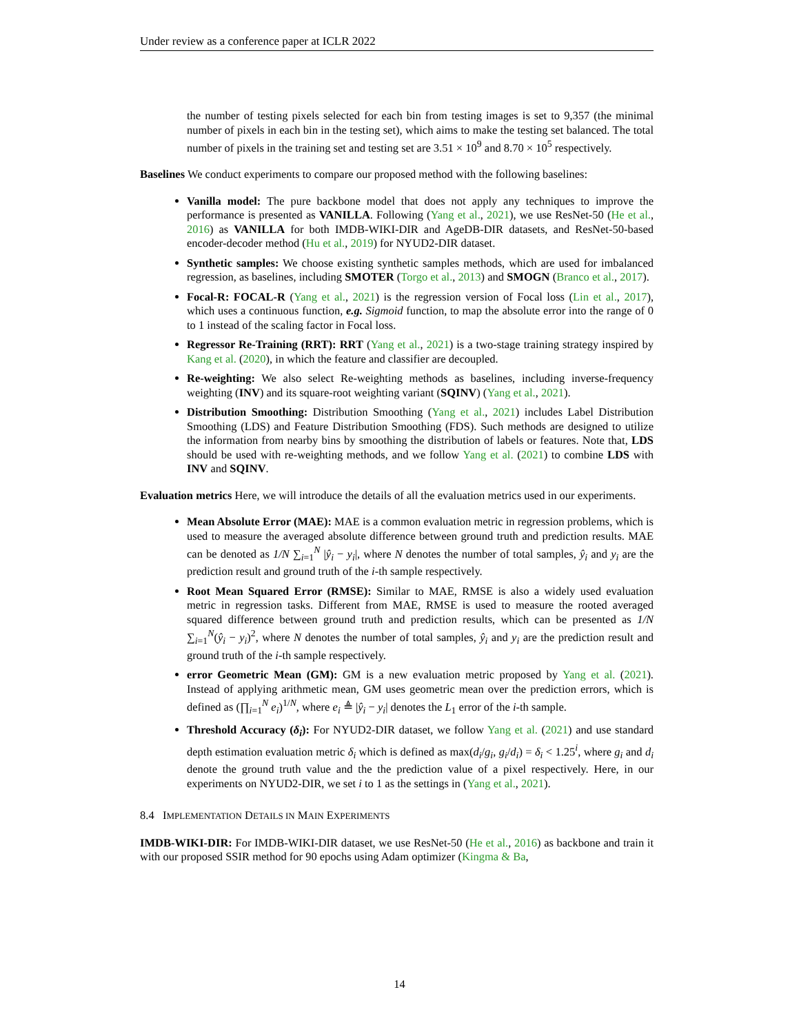Under review as a conference paper at ICLR 2022
the number of testing pixels selected for each bin from testing images is set to 9,357 (the minimal number of pixels in each bin in the testing set), which aims to make the testing set balanced. The total number of pixels in the training set and testing set are 3.51 × 10<sup>9</sup> and 8.70 × 10<sup>5</sup> respectively.
Baselines We conduct experiments to compare our proposed method with the following baselines:
Vanilla model: The pure backbone model that does not apply any techniques to improve the performance is presented as VANILLA. Following (Yang et al., 2021), we use ResNet-50 (He et al., 2016) as VANILLA for both IMDB-WIKI-DIR and AgeDB-DIR datasets, and ResNet-50-based encoder-decoder method (Hu et al., 2019) for NYUD2-DIR dataset.
Synthetic samples: We choose existing synthetic samples methods, which are used for imbalanced regression, as baselines, including SMOTER (Torgo et al., 2013) and SMOGN (Branco et al., 2017).
Focal-R: FOCAL-R (Yang et al., 2021) is the regression version of Focal loss (Lin et al., 2017), which uses a continuous function, e.g. Sigmoid function, to map the absolute error into the range of 0 to 1 instead of the scaling factor in Focal loss.
Regressor Re-Training (RRT): RRT (Yang et al., 2021) is a two-stage training strategy inspired by Kang et al. (2020), in which the feature and classifier are decoupled.
Re-weighting: We also select Re-weighting methods as baselines, including inverse-frequency weighting (INV) and its square-root weighting variant (SQINV) (Yang et al., 2021).
Distribution Smoothing: Distribution Smoothing (Yang et al., 2021) includes Label Distribution Smoothing (LDS) and Feature Distribution Smoothing (FDS). Such methods are designed to utilize the information from nearby bins by smoothing the distribution of labels or features. Note that, LDS should be used with re-weighting methods, and we follow Yang et al. (2021) to combine LDS with INV and SQINV.
Evaluation metrics Here, we will introduce the details of all the evaluation metrics used in our experiments.
Mean Absolute Error (MAE): MAE is a common evaluation metric in regression problems, which is used to measure the averaged absolute difference between ground truth and prediction results. MAE can be denoted as 1/N ∑<sub>i=1</sub><sup>N</sup> |ŷ<sub>i</sub> − y<sub>i</sub>|, where N denotes the number of total samples, ŷ<sub>i</sub> and y<sub>i</sub> are the prediction result and ground truth of the i-th sample respectively.
Root Mean Squared Error (RMSE): Similar to MAE, RMSE is also a widely used evaluation metric in regression tasks. Different from MAE, RMSE is used to measure the rooted averaged squared difference between ground truth and prediction results, which can be presented as 1/N ∑<sub>i=1</sub><sup>N</sup>(ŷ<sub>i</sub> − y<sub>i</sub>)<sup>2</sup>, where N denotes the number of total samples, ŷ<sub>i</sub> and y<sub>i</sub> are the prediction result and ground truth of the i-th sample respectively.
error Geometric Mean (GM): GM is a new evaluation metric proposed by Yang et al. (2021). Instead of applying arithmetic mean, GM uses geometric mean over the prediction errors, which is defined as (∏<sub>i=1</sub><sup>N</sup> e<sub>i</sub>)<sup>1/N</sup>, where e<sub>i</sub> ≜ |ŷ<sub>i</sub> − y<sub>i</sub>| denotes the L<sub>1</sub> error of the i-th sample.
Threshold Accuracy (δ<sub>i</sub>): For NYUD2-DIR dataset, we follow Yang et al. (2021) and use standard depth estimation evaluation metric δ<sub>i</sub> which is defined as max(d<sub>i</sub>/g<sub>i</sub>, g<sub>i</sub>/d<sub>i</sub>) = δ<sub>i</sub> < 1.25<sup>i</sup>, where g<sub>i</sub> and d<sub>i</sub> denote the ground truth value and the the prediction value of a pixel respectively. Here, in our experiments on NYUD2-DIR, we set i to 1 as the settings in (Yang et al., 2021).
8.4 IMPLEMENTATION DETAILS IN MAIN EXPERIMENTS
IMDB-WIKI-DIR: For IMDB-WIKI-DIR dataset, we use ResNet-50 (He et al., 2016) as backbone and train it with our proposed SSIR method for 90 epochs using Adam optimizer (Kingma & Ba,
14